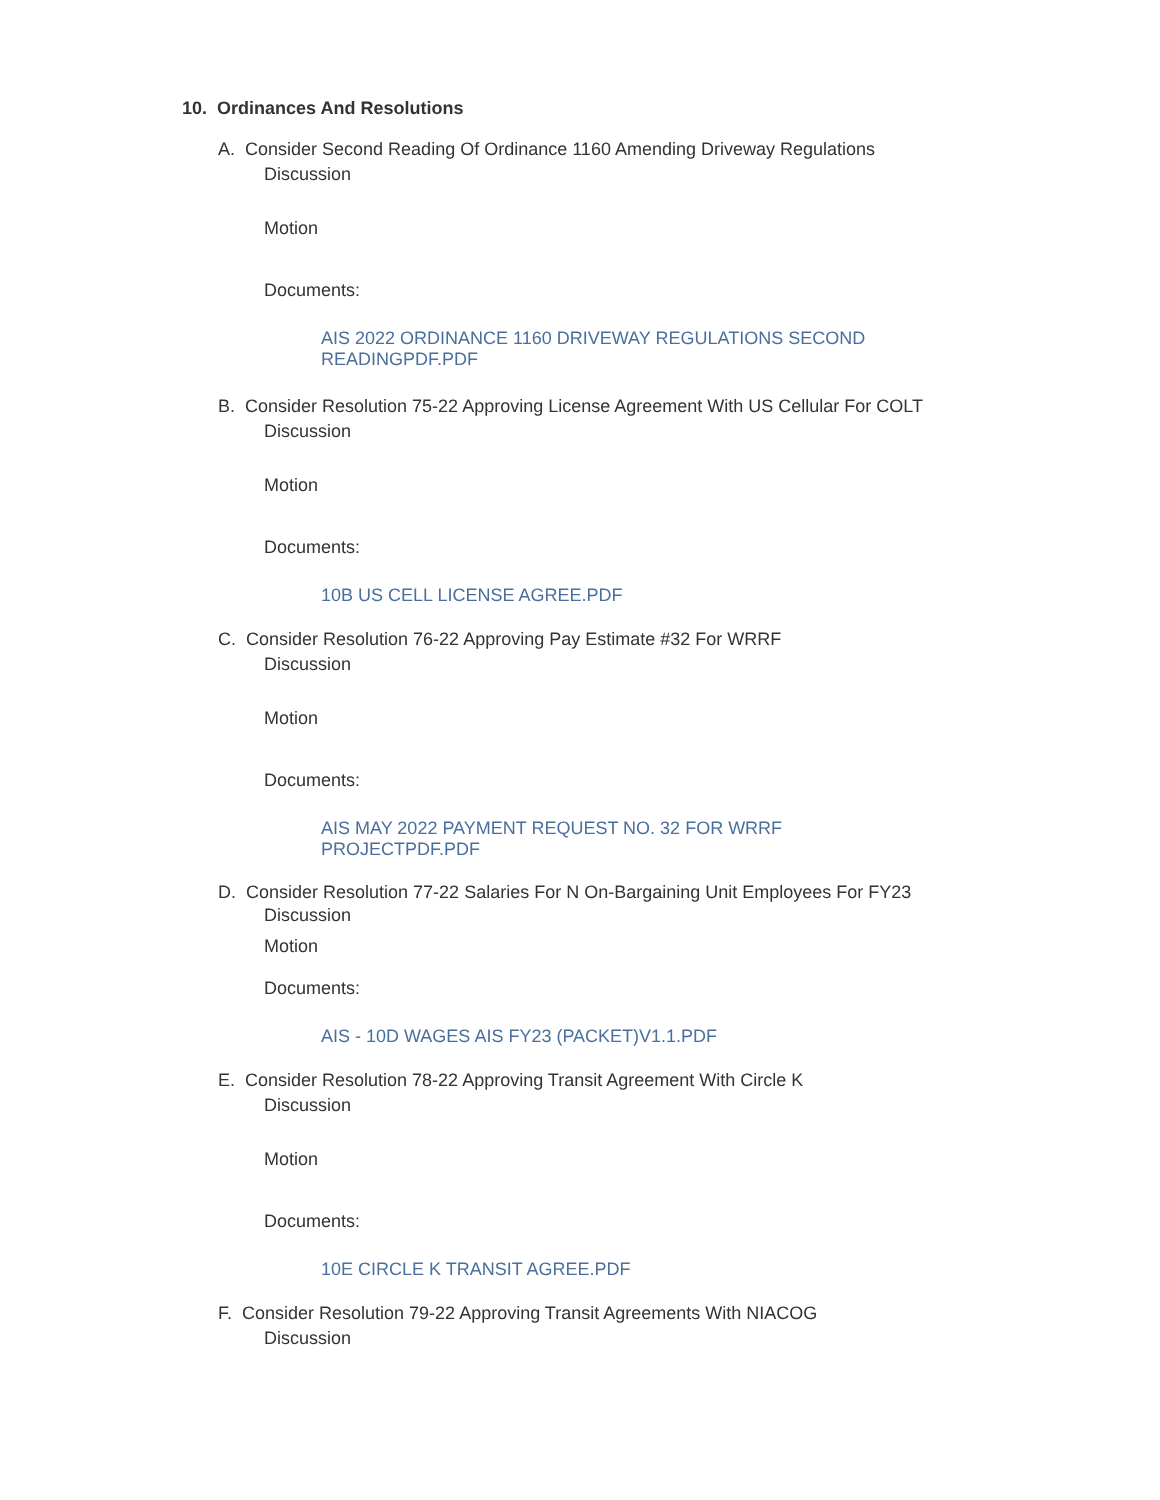10. Ordinances And Resolutions
A. Consider Second Reading Of Ordinance 1160 Amending Driveway Regulations
Discussion
Motion
Documents:
AIS 2022 ORDINANCE 1160 DRIVEWAY REGULATIONS SECOND
READINGPDF.PDF
B. Consider Resolution 75-22 Approving License Agreement With US Cellular For COLT
Discussion
Motion
Documents:
10B US CELL LICENSE AGREE.PDF
C. Consider Resolution 76-22 Approving Pay Estimate #32 For WRRF
Discussion
Motion
Documents:
AIS MAY 2022 PAYMENT REQUEST NO. 32 FOR WRRF
PROJECTPDF.PDF
D. Consider Resolution 77-22 Salaries For N On-Bargaining Unit Employees For FY23
Discussion
Motion
Documents:
AIS - 10D WAGES AIS FY23 (PACKET)V1.1.PDF
E. Consider Resolution 78-22 Approving Transit Agreement With Circle K
Discussion
Motion
Documents:
10E CIRCLE K TRANSIT AGREE.PDF
F. Consider Resolution 79-22 Approving Transit Agreements With NIACOG
Discussion